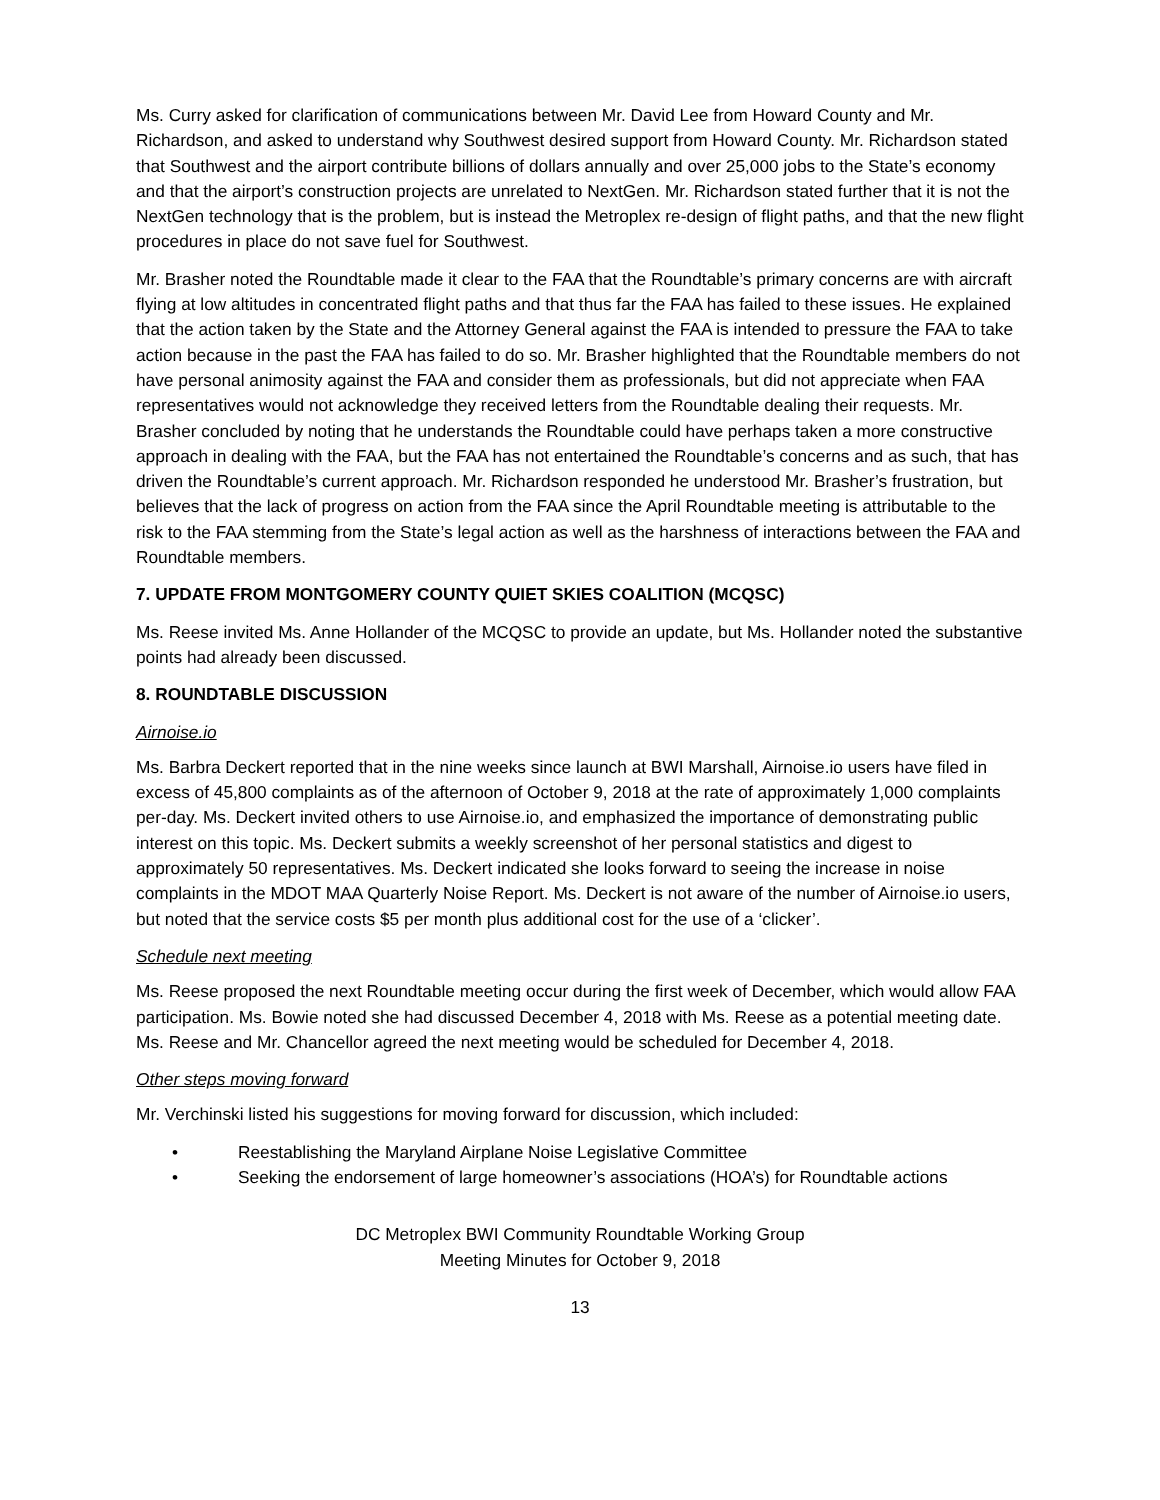Ms. Curry asked for clarification of communications between Mr. David Lee from Howard County and Mr. Richardson, and asked to understand why Southwest desired support from Howard County. Mr. Richardson stated that Southwest and the airport contribute billions of dollars annually and over 25,000 jobs to the State’s economy and that the airport’s construction projects are unrelated to NextGen. Mr. Richardson stated further that it is not the NextGen technology that is the problem, but is instead the Metroplex re-design of flight paths, and that the new flight procedures in place do not save fuel for Southwest.
Mr. Brasher noted the Roundtable made it clear to the FAA that the Roundtable’s primary concerns are with aircraft flying at low altitudes in concentrated flight paths and that thus far the FAA has failed to these issues. He explained that the action taken by the State and the Attorney General against the FAA is intended to pressure the FAA to take action because in the past the FAA has failed to do so. Mr. Brasher highlighted that the Roundtable members do not have personal animosity against the FAA and consider them as professionals, but did not appreciate when FAA representatives would not acknowledge they received letters from the Roundtable dealing their requests. Mr. Brasher concluded by noting that he understands the Roundtable could have perhaps taken a more constructive approach in dealing with the FAA, but the FAA has not entertained the Roundtable’s concerns and as such, that has driven the Roundtable’s current approach. Mr. Richardson responded he understood Mr. Brasher’s frustration, but believes that the lack of progress on action from the FAA since the April Roundtable meeting is attributable to the risk to the FAA stemming from the State’s legal action as well as the harshness of interactions between the FAA and Roundtable members.
7. UPDATE FROM MONTGOMERY COUNTY QUIET SKIES COALITION (MCQSC)
Ms. Reese invited Ms. Anne Hollander of the MCQSC to provide an update, but Ms. Hollander noted the substantive points had already been discussed.
8. ROUNDTABLE DISCUSSION
Airnoise.io
Ms. Barbra Deckert reported that in the nine weeks since launch at BWI Marshall, Airnoise.io users have filed in excess of 45,800 complaints as of the afternoon of October 9, 2018 at the rate of approximately 1,000 complaints per-day. Ms. Deckert invited others to use Airnoise.io, and emphasized the importance of demonstrating public interest on this topic. Ms. Deckert submits a weekly screenshot of her personal statistics and digest to approximately 50 representatives. Ms. Deckert indicated she looks forward to seeing the increase in noise complaints in the MDOT MAA Quarterly Noise Report. Ms. Deckert is not aware of the number of Airnoise.io users, but noted that the service costs $5 per month plus additional cost for the use of a ‘clicker’.
Schedule next meeting
Ms. Reese proposed the next Roundtable meeting occur during the first week of December, which would allow FAA participation. Ms. Bowie noted she had discussed December 4, 2018 with Ms. Reese as a potential meeting date. Ms. Reese and Mr. Chancellor agreed the next meeting would be scheduled for December 4, 2018.
Other steps moving forward
Mr. Verchinski listed his suggestions for moving forward for discussion, which included:
• Reestablishing the Maryland Airplane Noise Legislative Committee
• Seeking the endorsement of large homeowner’s associations (HOA’s) for Roundtable actions
DC Metroplex BWI Community Roundtable Working Group
Meeting Minutes for October 9, 2018
13